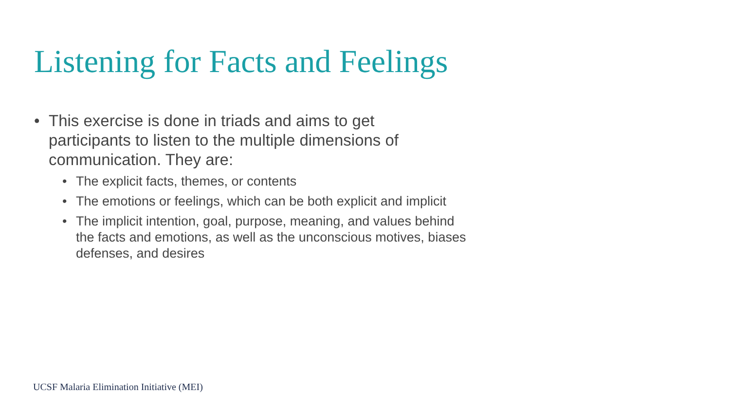Listening for Facts and Feelings
• This exercise is done in triads and aims to get participants to listen to the multiple dimensions of communication. They are:
• The explicit facts, themes, or contents
• The emotions or feelings, which can be both explicit and implicit
• The implicit intention, goal, purpose, meaning, and values behind the facts and emotions, as well as the unconscious motives, biases defenses, and desires
UCSF Malaria Elimination Initiative (MEI)